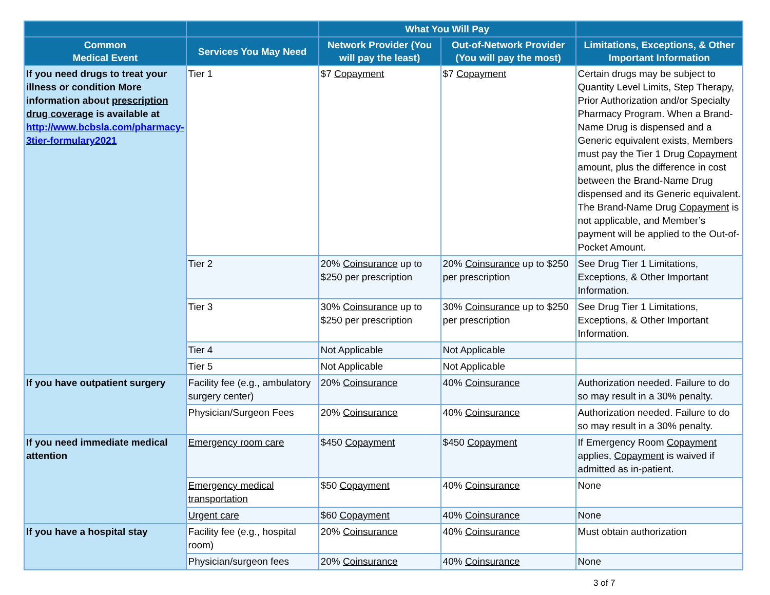| | | What You Will Pay | | |
| --- | --- | --- | --- | --- |
| Common Medical Event | Services You May Need | Network Provider (You will pay the least) | Out-of-Network Provider (You will pay the most) | Limitations, Exceptions, & Other Important Information |
| If you need drugs to treat your illness or condition More information about prescription drug coverage is available at http://www.bcbsla.com/pharmacy-3tier-formulary2021 | Tier 1 | $7 Copayment | $7 Copayment | Certain drugs may be subject to Quantity Level Limits, Step Therapy, Prior Authorization and/or Specialty Pharmacy Program. When a Brand-Name Drug is dispensed and a Generic equivalent exists, Members must pay the Tier 1 Drug Copayment amount, plus the difference in cost between the Brand-Name Drug dispensed and its Generic equivalent. The Brand-Name Drug Copayment is not applicable, and Member’s payment will be applied to the Out-of-Pocket Amount. |
| | Tier 2 | 20% Coinsurance up to $250 per prescription | 20% Coinsurance up to $250 per prescription | See Drug Tier 1 Limitations, Exceptions, & Other Important Information. |
| | Tier 3 | 30% Coinsurance up to $250 per prescription | 30% Coinsurance up to $250 per prescription | See Drug Tier 1 Limitations, Exceptions, & Other Important Information. |
| | Tier 4 | Not Applicable | Not Applicable | |
| | Tier 5 | Not Applicable | Not Applicable | |
| If you have outpatient surgery | Facility fee (e.g., ambulatory surgery center) | 20% Coinsurance | 40% Coinsurance | Authorization needed. Failure to do so may result in a 30% penalty. |
| | Physician/Surgeon Fees | 20% Coinsurance | 40% Coinsurance | Authorization needed. Failure to do so may result in a 30% penalty. |
| If you need immediate medical attention | Emergency room care | $450 Copayment | $450 Copayment | If Emergency Room Copayment applies, Copayment is waived if admitted as in-patient. |
| | Emergency medical transportation | $50 Copayment | 40% Coinsurance | None |
| | Urgent care | $60 Copayment | 40% Coinsurance | None |
| If you have a hospital stay | Facility fee (e.g., hospital room) | 20% Coinsurance | 40% Coinsurance | Must obtain authorization |
| | Physician/surgeon fees | 20% Coinsurance | 40% Coinsurance | None |
3 of 7